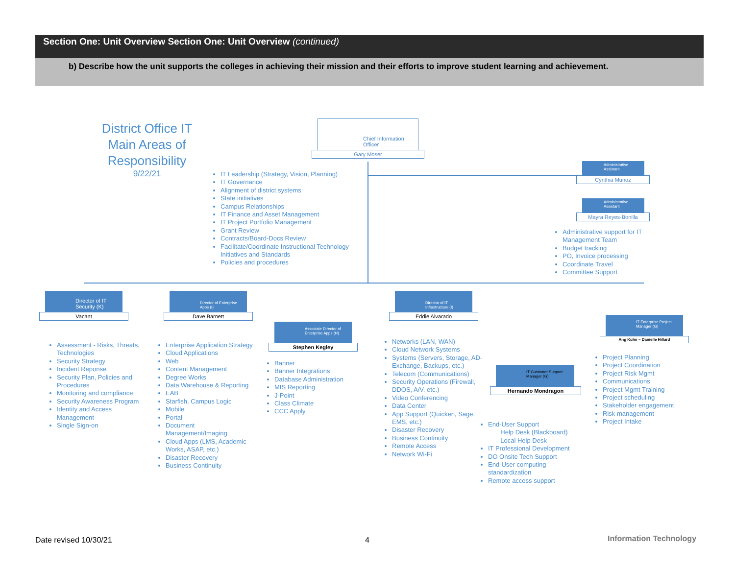Section One: Unit Overview Section One: Unit Overview (continued)
b) Describe how the unit supports the colleges in achieving their mission and their efforts to improve student learning and achievement.
District Office IT Main Areas of Responsibility
9/22/21
Chief Information Officer
Gary Moser
IT Leadership (Strategy, Vision, Planning)
IT Governance
Alignment of district systems
State initiatives
Campus Relationships
IT Finance and Asset Management
IT Project Portfolio Management
Grant Review
Contracts/Board-Docs Review
Facilitate/Coordinate Instructional Technology Initiatives and Standards
Policies and procedures
Administrative Assistant
Cynthia Munoz
Administrative Assistant
Mayra Reyes-Bonilla
Administrative support for IT Management Team
Budget tracking
PO, Invoice processing
Coordinate Travel
Committee Support
Director of IT Security (K)
Vacant
Assessment - Risks, Threats, Technologies
Security Strategy
Incident Reponse
Security Plan, Policies and Procedures
Monitoring and compliance
Security Awareness Program
Identity and Access Management
Single Sign-on
Director of Enterprise Apps (I)
Dave Barnett
Enterprise Application Strategy
Cloud Applications
Web
Content Management
Degree Works
Data Warehouse & Reporting
EAB
Starfish, Campus Logic
Mobile
Portal
Document Management/Imaging
Cloud Apps (LMS, Academic Works, ASAP, etc.)
Disaster Recovery
Business Continuity
Associate Director of Enterprise Apps (H)
Stephen Kegley
Banner
Banner Integrations
Database Administration
MIS Reporting
J-Point
Class Climate
CCC Apply
Director of IT Infrastructure (I)
Eddie Alvarado
Networks (LAN, WAN)
Cloud Network Systems
Systems (Servers, Storage, AD-Exchange, Backups, etc.)
Telecom (Communications)
Security Operations (Firewall, DDOS, A/V, etc.)
Video Conferencing
Data Center
App Support (Quicken, Sage, EMS, etc.)
Disaster Recovery
Business Continuity
Remote Access
Network Wi-Fi
IT Customer Support Manager (G)
Hernando Mondragon
End-User Support
Help Desk (Blackboard)
Local Help Desk
IT Professional Development
DO Onsite Tech Support
End-User computing standardization
Remote access support
IT Enterprise Project Manager (G)
Ang Kuhn – Danielle Hillard
Project Planning
Project Coordination
Project Risk Mgmt
Communications
Project Mgmt Training
Project scheduling
Stakeholder engagement
Risk management
Project Intake
Date revised 10/30/21 4 Information Technology